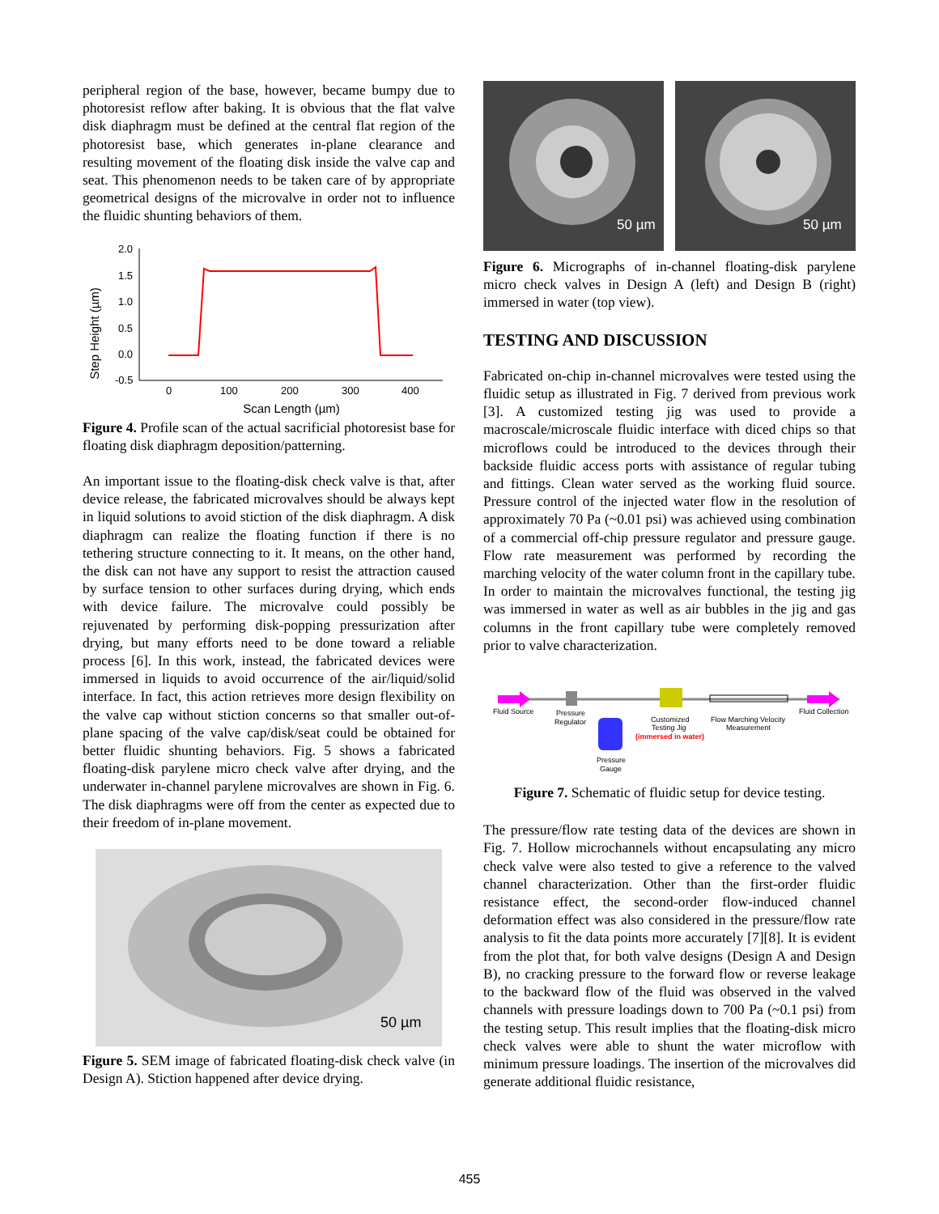peripheral region of the base, however, became bumpy due to photoresist reflow after baking. It is obvious that the flat valve disk diaphragm must be defined at the central flat region of the photoresist base, which generates in-plane clearance and resulting movement of the floating disk inside the valve cap and seat. This phenomenon needs to be taken care of by appropriate geometrical designs of the microvalve in order not to influence the fluidic shunting behaviors of them.
Step Height (µm)
2.0
1.5
1.0
0.5
0.0
-0.5
0
100
200
300
400
Scan Length (µm)
Figure 4. Profile scan of the actual sacrificial photoresist base for floating disk diaphragm deposition/patterning.
An important issue to the floating-disk check valve is that, after device release, the fabricated microvalves should be always kept in liquid solutions to avoid stiction of the disk diaphragm. A disk diaphragm can realize the floating function if there is no tethering structure connecting to it. It means, on the other hand, the disk can not have any support to resist the attraction caused by surface tension to other surfaces during drying, which ends with device failure. The microvalve could possibly be rejuvenated by performing disk-popping pressurization after drying, but many efforts need to be done toward a reliable process [6]. In this work, instead, the fabricated devices were immersed in liquids to avoid occurrence of the air/liquid/solid interface. In fact, this action retrieves more design flexibility on the valve cap without stiction concerns so that smaller out-of-plane spacing of the valve cap/disk/seat could be obtained for better fluidic shunting behaviors. Fig. 5 shows a fabricated floating-disk parylene micro check valve after drying, and the underwater in-channel parylene microvalves are shown in Fig. 6. The disk diaphragms were off from the center as expected due to their freedom of in-plane movement.
50 µm
Figure 5. SEM image of fabricated floating-disk check valve (in Design A). Stiction happened after device drying.
50 µm
50 µm
Figure 6. Micrographs of in-channel floating-disk parylene micro check valves in Design A (left) and Design B (right) immersed in water (top view).
TESTING AND DISCUSSION
Fabricated on-chip in-channel microvalves were tested using the fluidic setup as illustrated in Fig. 7 derived from previous work [3]. A customized testing jig was used to provide a macroscale/microscale fluidic interface with diced chips so that microflows could be introduced to the devices through their backside fluidic access ports with assistance of regular tubing and fittings. Clean water served as the working fluid source. Pressure control of the injected water flow in the resolution of approximately 70 Pa (~0.01 psi) was achieved using combination of a commercial off-chip pressure regulator and pressure gauge. Flow rate measurement was performed by recording the marching velocity of the water column front in the capillary tube. In order to maintain the microvalves functional, the testing jig was immersed in water as well as air bubbles in the jig and gas columns in the front capillary tube were completely removed prior to valve characterization.
Fluid Source
Pressure
Regulator
Customized
Testing Jig
(immersed in water)
Flow Marching Velocity
Measurement
Fluid Collection
Pressure
Gauge
Figure 7. Schematic of fluidic setup for device testing.
The pressure/flow rate testing data of the devices are shown in Fig. 7. Hollow microchannels without encapsulating any micro check valve were also tested to give a reference to the valved channel characterization. Other than the first-order fluidic resistance effect, the second-order flow-induced channel deformation effect was also considered in the pressure/flow rate analysis to fit the data points more accurately [7][8]. It is evident from the plot that, for both valve designs (Design A and Design B), no cracking pressure to the forward flow or reverse leakage to the backward flow of the fluid was observed in the valved channels with pressure loadings down to 700 Pa (~0.1 psi) from the testing setup. This result implies that the floating-disk micro check valves were able to shunt the water microflow with minimum pressure loadings. The insertion of the microvalves did generate additional fluidic resistance,
455